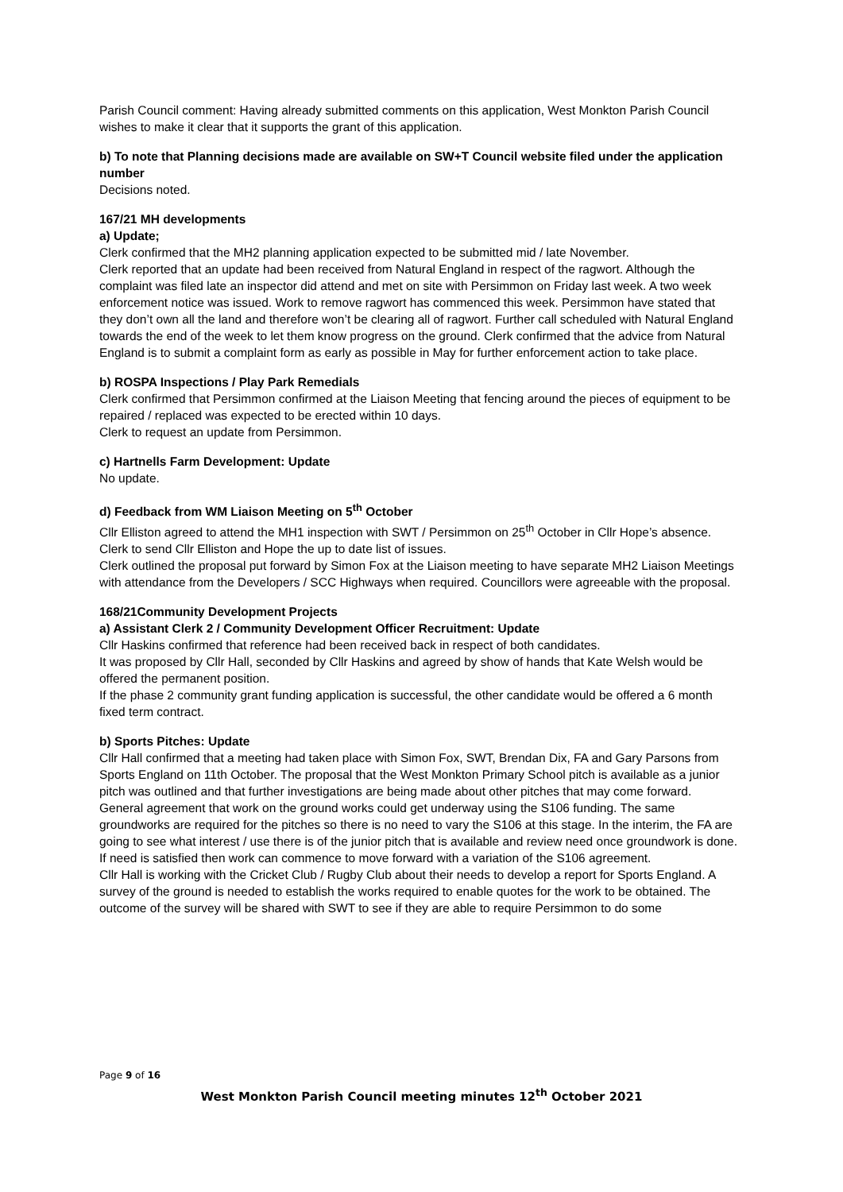Parish Council comment: Having already submitted comments on this application, West Monkton Parish Council wishes to make it clear that it supports the grant of this application.
b) To note that Planning decisions made are available on SW+T Council website filed under the application number
Decisions noted.
167/21 MH developments
a) Update;
Clerk confirmed that the MH2 planning application expected to be submitted mid / late November.
Clerk reported that an update had been received from Natural England in respect of the ragwort. Although the complaint was filed late an inspector did attend and met on site with Persimmon on Friday last week. A two week enforcement notice was issued. Work to remove ragwort has commenced this week. Persimmon have stated that they don’t own all the land and therefore won’t be clearing all of ragwort. Further call scheduled with Natural England towards the end of the week to let them know progress on the ground. Clerk confirmed that the advice from Natural England is to submit a complaint form as early as possible in May for further enforcement action to take place.
b) ROSPA Inspections / Play Park Remedials
Clerk confirmed that Persimmon confirmed at the Liaison Meeting that fencing around the pieces of equipment to be repaired / replaced was expected to be erected within 10 days.
Clerk to request an update from Persimmon.
c) Hartnells Farm Development: Update
No update.
d) Feedback from WM Liaison Meeting on 5<sup>th</sup> October
Cllr Elliston agreed to attend the MH1 inspection with SWT / Persimmon on 25<sup>th</sup> October in Cllr Hope’s absence. Clerk to send Cllr Elliston and Hope the up to date list of issues.
Clerk outlined the proposal put forward by Simon Fox at the Liaison meeting to have separate MH2 Liaison Meetings with attendance from the Developers / SCC Highways when required. Councillors were agreeable with the proposal.
168/21Community Development Projects
a) Assistant Clerk 2 / Community Development Officer Recruitment: Update
Cllr Haskins confirmed that reference had been received back in respect of both candidates.
It was proposed by Cllr Hall, seconded by Cllr Haskins and agreed by show of hands that Kate Welsh would be offered the permanent position.
If the phase 2 community grant funding application is successful, the other candidate would be offered a 6 month fixed term contract.
b) Sports Pitches: Update
Cllr Hall confirmed that a meeting had taken place with Simon Fox, SWT, Brendan Dix, FA and Gary Parsons from Sports England on 11th October. The proposal that the West Monkton Primary School pitch is available as a junior pitch was outlined and that further investigations are being made about other pitches that may come forward.
General agreement that work on the ground works could get underway using the S106 funding. The same groundworks are required for the pitches so there is no need to vary the S106 at this stage. In the interim, the FA are going to see what interest / use there is of the junior pitch that is available and review need once groundwork is done. If need is satisfied then work can commence to move forward with a variation of the S106 agreement.
Cllr Hall is working with the Cricket Club / Rugby Club about their needs to develop a report for Sports England. A survey of the ground is needed to establish the works required to enable quotes for the work to be obtained. The outcome of the survey will be shared with SWT to see if they are able to require Persimmon to do some
Page 9 of 16
West Monkton Parish Council meeting minutes 12<sup>th</sup> October 2021